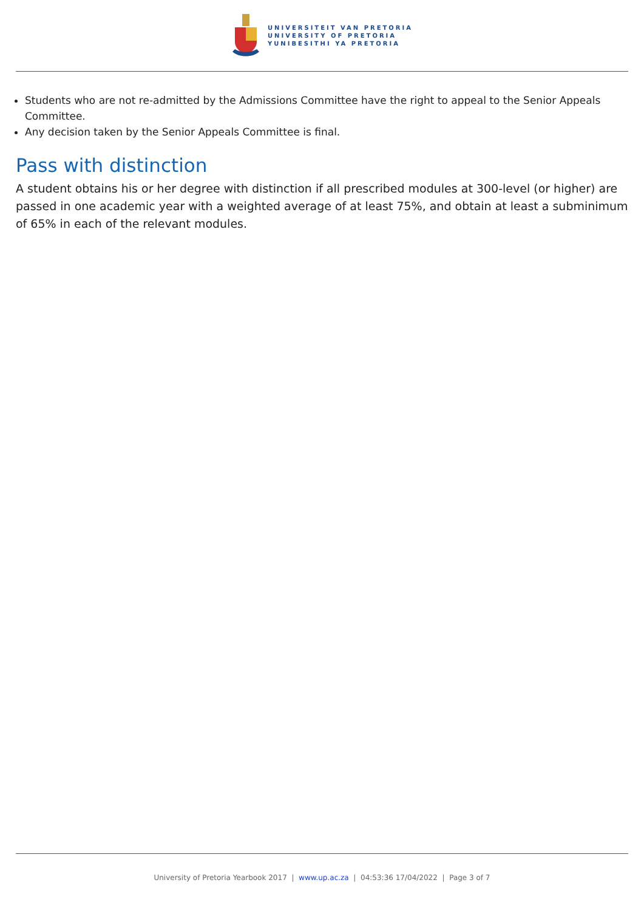UNIVERSITEIT VAN PRETORIA
UNIVERSITY OF PRETORIA
YUNIBESITHI YA PRETORIA
Students who are not re-admitted by the Admissions Committee have the right to appeal to the Senior Appeals Committee.
Any decision taken by the Senior Appeals Committee is final.
Pass with distinction
A student obtains his or her degree with distinction if all prescribed modules at 300-level (or higher) are passed in one academic year with a weighted average of at least 75%, and obtain at least a subminimum of 65% in each of the relevant modules.
University of Pretoria Yearbook 2017 | www.up.ac.za | 04:53:36 17/04/2022 | Page 3 of 7